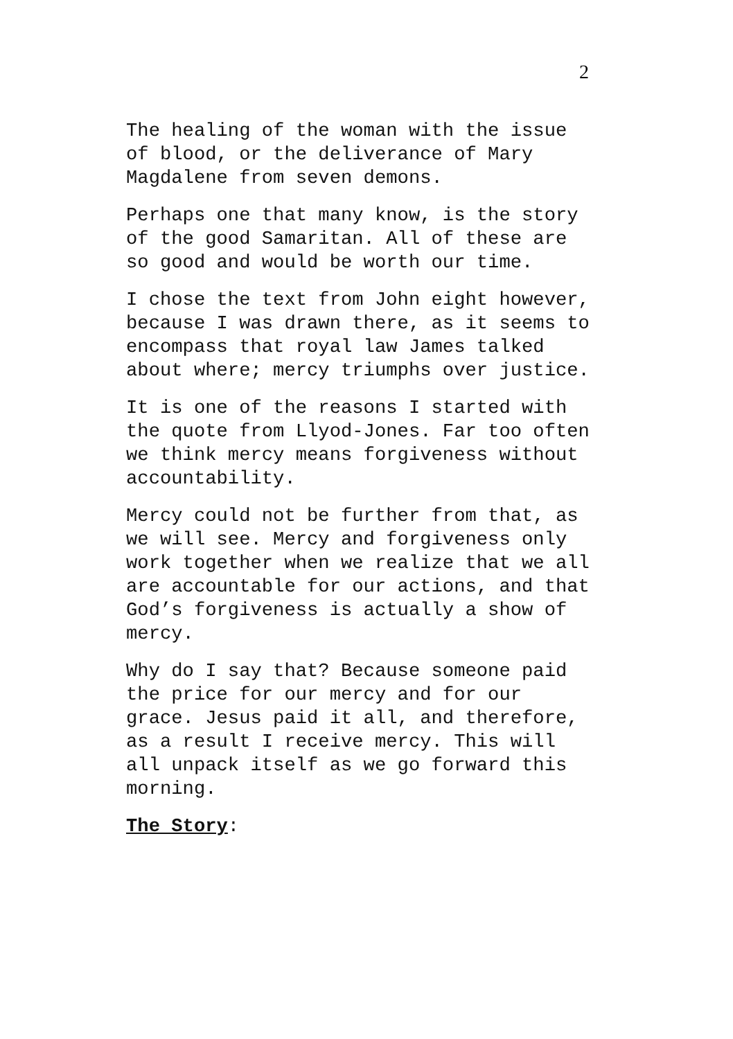2
The healing of the woman with the issue
of blood, or the deliverance of Mary
Magdalene from seven demons.
Perhaps one that many know, is the story
of the good Samaritan. All of these are
so good and would be worth our time.
I chose the text from John eight however,
because I was drawn there, as it seems to
encompass that royal law James talked
about where; mercy triumphs over justice.
It is one of the reasons I started with
the quote from Llyod-Jones. Far too often
we think mercy means forgiveness without
accountability.
Mercy could not be further from that, as
we will see. Mercy and forgiveness only
work together when we realize that we all
are accountable for our actions, and that
God’s forgiveness is actually a show of
mercy.
Why do I say that? Because someone paid
the price for our mercy and for our
grace. Jesus paid it all, and therefore,
as a result I receive mercy. This will
all unpack itself as we go forward this
morning.
The Story: